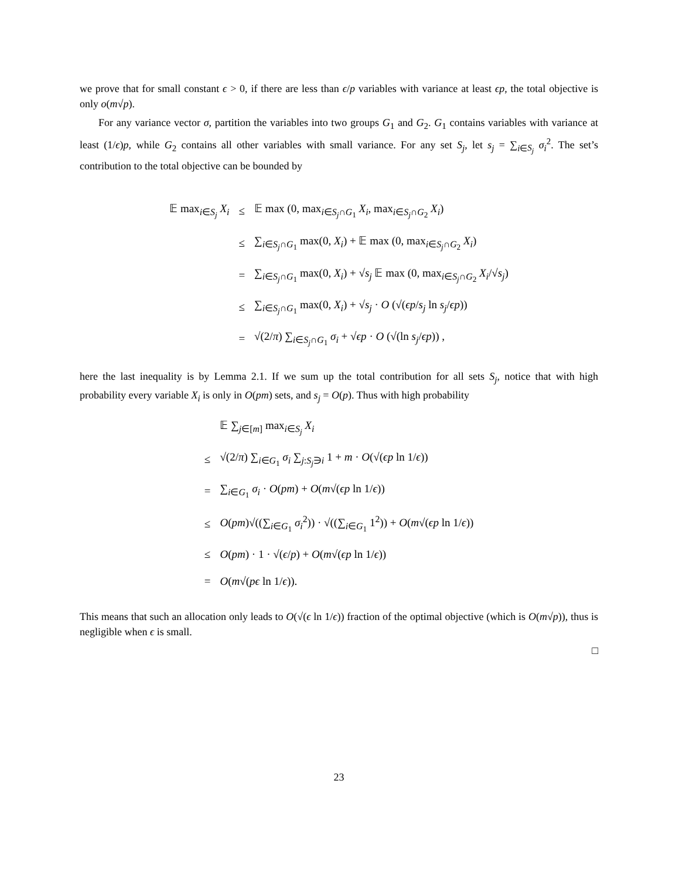we prove that for small constant ϵ > 0, if there are less than ϵ/p variables with variance at least ϵp, the total objective is only o(m√p).
For any variance vector σ, partition the variables into two groups G<sub>1</sub> and G<sub>2</sub>. G<sub>1</sub> contains variables with variance at least (1/ϵ)p, while G<sub>2</sub> contains all other variables with small variance. For any set S<sub>j</sub>, let s<sub>j</sub> = ∑<sub>i∈S<sub>j</sub></sub> σ<sub>i</sub><sup>2</sup>. The set’s contribution to the total objective can be bounded by
| 𝔼 max<sub>i∈S<sub>j</sub></sub> X<sub>i</sub> | ≤ | 𝔼 max (0, max<sub>i∈S<sub>j</sub>∩G<sub>1</sub></sub> X<sub>i</sub> , max<sub>i∈S<sub>j</sub>∩G<sub>2</sub></sub> X<sub>i</sub> ) |
| | ≤ | ∑<sub>i∈S<sub>j</sub>∩G<sub>1</sub></sub> max(0, X<sub>i</sub> ) + 𝔼 max (0, max<sub>i∈S<sub>j</sub>∩G<sub>2</sub></sub> X<sub>i</sub> ) |
| | = | ∑<sub>i∈S<sub>j</sub>∩G<sub>1</sub></sub> max(0, X<sub>i</sub> ) + √ s<sub>j</sub> 𝔼 max (0, max<sub>i∈S<sub>j</sub>∩G<sub>2</sub></sub> X<sub>i</sub> /√ s<sub>j</sub> ) |
| | ≤ | ∑<sub>i∈S<sub>j</sub>∩G<sub>1</sub></sub> max(0, X<sub>i</sub> ) + √ s<sub>j</sub> · O (√( ϵp / s<sub>j</sub> ln s<sub>j</sub> / ϵp )) |
| | = | √(2/ π ) ∑<sub>i∈S<sub>j</sub>∩G<sub>1</sub></sub> σ<sub>i</sub> + √ ϵp · O (√(ln s<sub>j</sub> / ϵp )) , |
here the last inequality is by Lemma 2.1. If we sum up the total contribution for all sets S<sub>j</sub>, notice that with high probability every variable X<sub>i</sub> is only in O(pm) sets, and s<sub>j</sub> = O(p). Thus with high probability
| | 𝔼 ∑<sub>j∈[m]</sub> max<sub>i∈S<sub>j</sub></sub> X<sub>i</sub> |
| ≤ | √(2/ π ) ∑<sub>i∈G<sub>1</sub></sub> σ<sub>i</sub> ∑<sub>j:S<sub>j</sub>∋i</sub> 1 + m · O (√( ϵp ln 1/ ϵ )) |
| = | ∑<sub>i∈G<sub>1</sub></sub> σ<sub>i</sub> · O ( pm ) + O ( m √( ϵp ln 1/ ϵ )) |
| ≤ | O ( pm )√((∑<sub>i∈G<sub>1</sub></sub> σ<sub>i</sub><sup>2</sup>)) · √((∑<sub>i∈G<sub>1</sub></sub> 1<sup>2</sup>)) + O ( m √( ϵp ln 1/ ϵ )) |
| ≤ | O ( pm ) · 1 · √( ϵ / p ) + O ( m √( ϵp ln 1/ ϵ )) |
| = | O ( m √( pϵ ln 1/ ϵ )). |
This means that such an allocation only leads to O(√(ϵ ln 1/ϵ)) fraction of the optimal objective (which is O(m√p)), thus is negligible when ϵ is small.
□
23